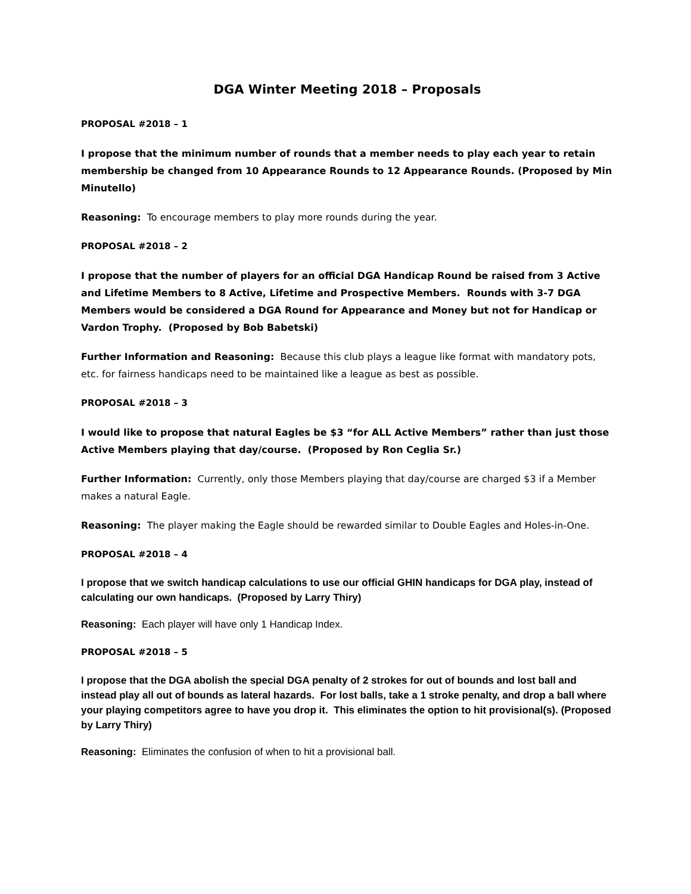DGA Winter Meeting 2018 – Proposals
PROPOSAL #2018 – 1
I propose that the minimum number of rounds that a member needs to play each year to retain membership be changed from 10 Appearance Rounds to 12 Appearance Rounds. (Proposed by Min Minutello)
Reasoning: To encourage members to play more rounds during the year.
PROPOSAL #2018 – 2
I propose that the number of players for an official DGA Handicap Round be raised from 3 Active and Lifetime Members to 8 Active, Lifetime and Prospective Members. Rounds with 3-7 DGA Members would be considered a DGA Round for Appearance and Money but not for Handicap or Vardon Trophy. (Proposed by Bob Babetski)
Further Information and Reasoning: Because this club plays a league like format with mandatory pots, etc. for fairness handicaps need to be maintained like a league as best as possible.
PROPOSAL #2018 – 3
I would like to propose that natural Eagles be $3 “for ALL Active Members” rather than just those Active Members playing that day/course. (Proposed by Ron Ceglia Sr.)
Further Information: Currently, only those Members playing that day/course are charged $3 if a Member makes a natural Eagle.
Reasoning: The player making the Eagle should be rewarded similar to Double Eagles and Holes-in-One.
PROPOSAL #2018 – 4
I propose that we switch handicap calculations to use our official GHIN handicaps for DGA play, instead of calculating our own handicaps. (Proposed by Larry Thiry)
Reasoning: Each player will have only 1 Handicap Index.
PROPOSAL #2018 – 5
I propose that the DGA abolish the special DGA penalty of 2 strokes for out of bounds and lost ball and instead play all out of bounds as lateral hazards. For lost balls, take a 1 stroke penalty, and drop a ball where your playing competitors agree to have you drop it. This eliminates the option to hit provisional(s). (Proposed by Larry Thiry)
Reasoning: Eliminates the confusion of when to hit a provisional ball.